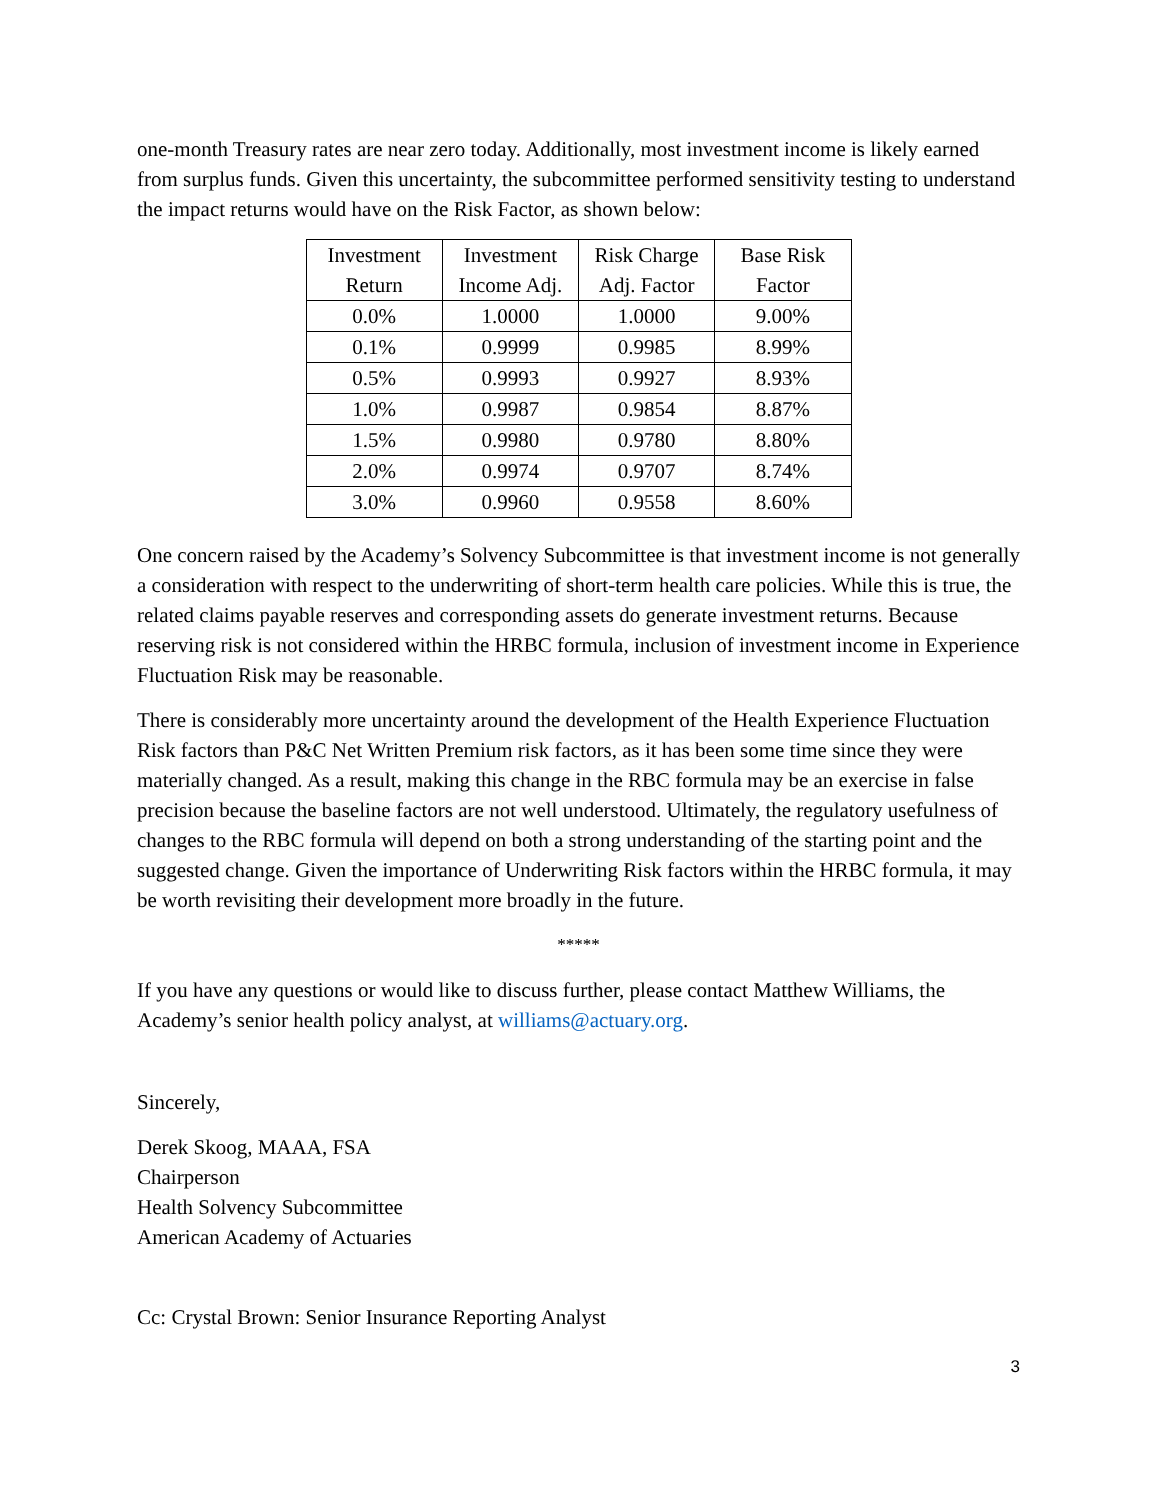one-month Treasury rates are near zero today. Additionally, most investment income is likely earned from surplus funds. Given this uncertainty, the subcommittee performed sensitivity testing to understand the impact returns would have on the Risk Factor, as shown below:
| Investment Return | Investment Income Adj. | Risk Charge Adj. Factor | Base Risk Factor |
| --- | --- | --- | --- |
| 0.0% | 1.0000 | 1.0000 | 9.00% |
| 0.1% | 0.9999 | 0.9985 | 8.99% |
| 0.5% | 0.9993 | 0.9927 | 8.93% |
| 1.0% | 0.9987 | 0.9854 | 8.87% |
| 1.5% | 0.9980 | 0.9780 | 8.80% |
| 2.0% | 0.9974 | 0.9707 | 8.74% |
| 3.0% | 0.9960 | 0.9558 | 8.60% |
One concern raised by the Academy’s Solvency Subcommittee is that investment income is not generally a consideration with respect to the underwriting of short-term health care policies. While this is true, the related claims payable reserves and corresponding assets do generate investment returns. Because reserving risk is not considered within the HRBC formula, inclusion of investment income in Experience Fluctuation Risk may be reasonable.
There is considerably more uncertainty around the development of the Health Experience Fluctuation Risk factors than P&C Net Written Premium risk factors, as it has been some time since they were materially changed. As a result, making this change in the RBC formula may be an exercise in false precision because the baseline factors are not well understood. Ultimately, the regulatory usefulness of changes to the RBC formula will depend on both a strong understanding of the starting point and the suggested change. Given the importance of Underwriting Risk factors within the HRBC formula, it may be worth revisiting their development more broadly in the future.
*****
If you have any questions or would like to discuss further, please contact Matthew Williams, the Academy’s senior health policy analyst, at williams@actuary.org.
Sincerely,
Derek Skoog, MAAA, FSA
Chairperson
Health Solvency Subcommittee
American Academy of Actuaries
Cc: Crystal Brown: Senior Insurance Reporting Analyst
3